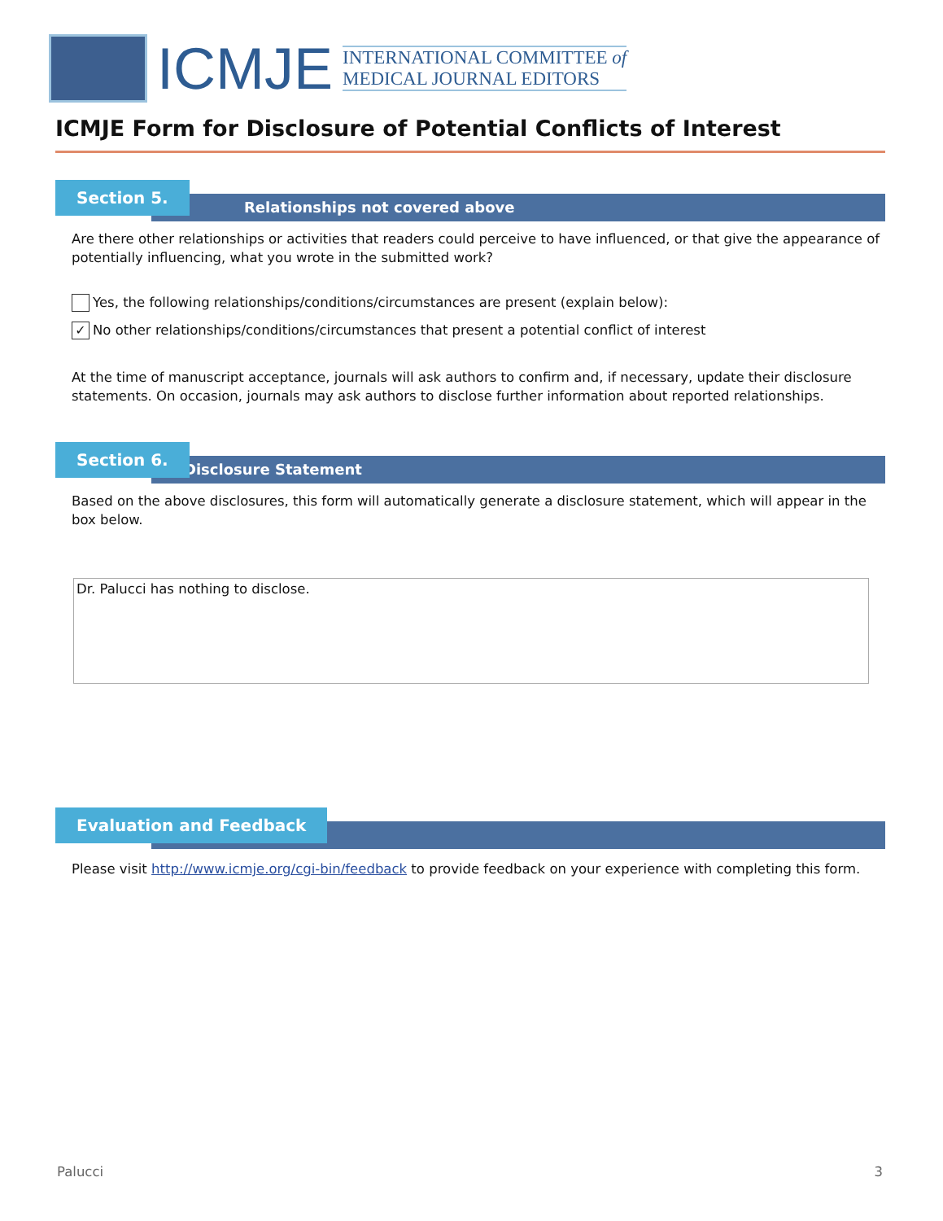ICMJE
INTERNATIONAL COMMITTEE of
MEDICAL JOURNAL EDITORS
ICMJE Form for Disclosure of Potential Conflicts of Interest
Relationships not covered above
Section 5.
Are there other relationships or activities that readers could perceive to have influenced, or that give the appearance of potentially influencing, what you wrote in the submitted work?
Yes, the following relationships/conditions/circumstances are present (explain below):
✓ No other relationships/conditions/circumstances that present a potential conflict of interest
At the time of manuscript acceptance, journals will ask authors to confirm and, if necessary, update their disclosure statements. On occasion, journals may ask authors to disclose further information about reported relationships.
Disclosure Statement
Section 6.
Based on the above disclosures, this form will automatically generate a disclosure statement, which will appear in the box below.
Dr. Palucci has nothing to disclose.
Evaluation and Feedback
Please visit http://www.icmje.org/cgi-bin/feedback to provide feedback on your experience with completing this form.
Palucci 3